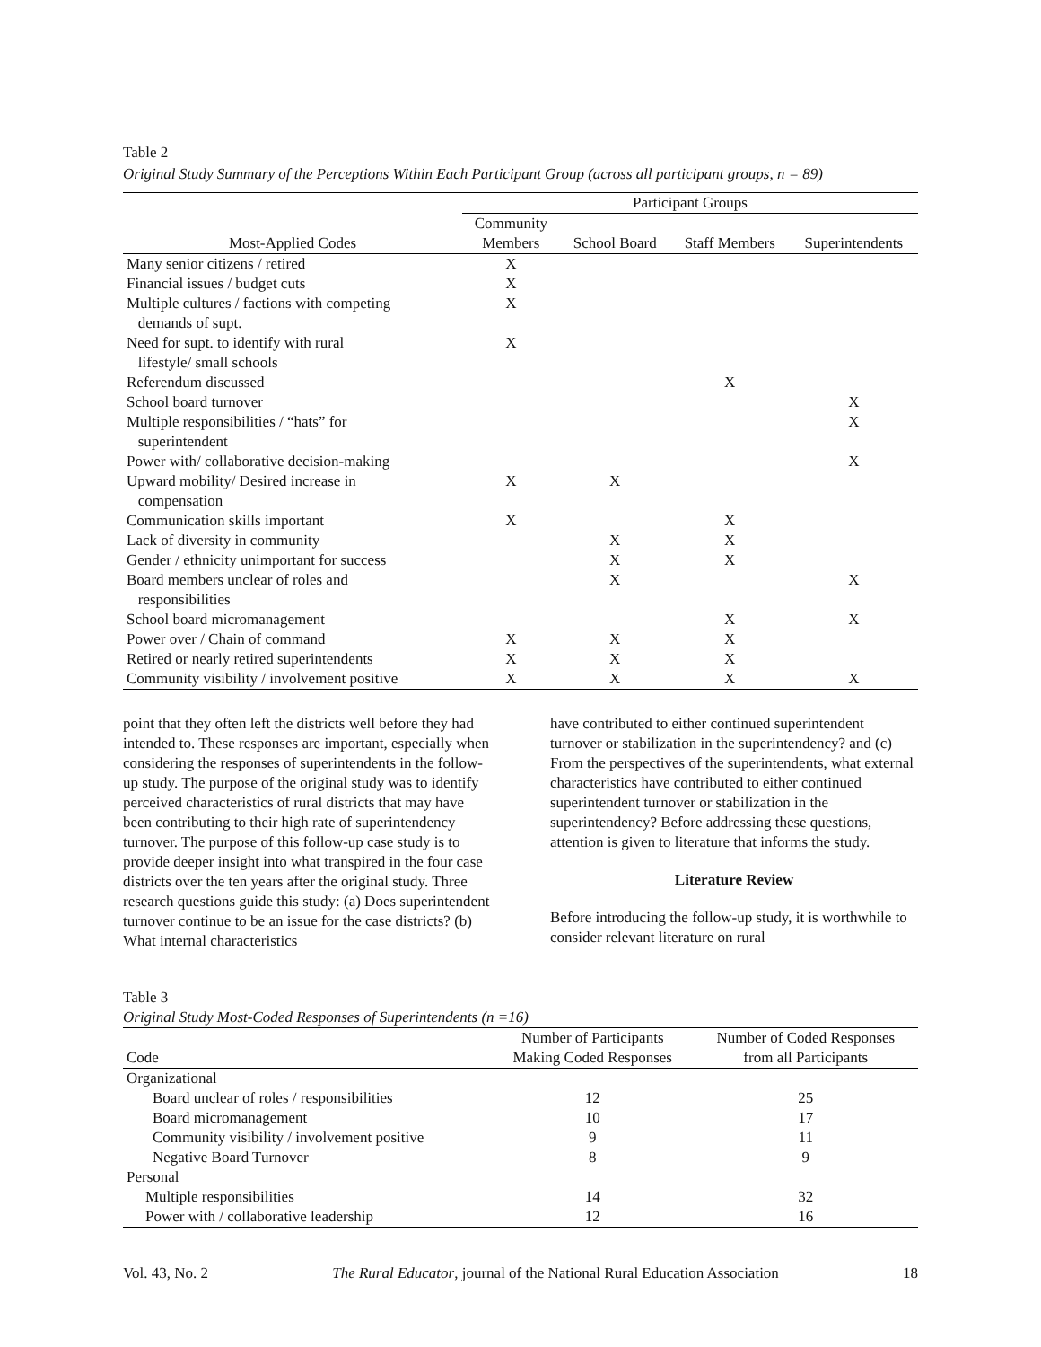Table 2
Original Study Summary of the Perceptions Within Each Participant Group (across all participant groups, n = 89)
| | Participant Groups | | | |
| --- | --- | --- | --- | --- |
| Most-Applied Codes | Community Members | School Board | Staff Members | Superintendents |
| Many senior citizens / retired | X | | | |
| Financial issues / budget cuts | X | | | |
| Multiple cultures / factions with competing demands of supt. | X | | | |
| Need for supt. to identify with rural lifestyle/ small schools | X | | | |
| Referendum discussed | | | X | |
| School board turnover | | | | X |
| Multiple responsibilities / “hats” for superintendent | | | | X |
| Power with/ collaborative decision-making | | | | X |
| Upward mobility/ Desired increase in compensation | X | X | | |
| Communication skills important | X | | X | |
| Lack of diversity in community | | X | X | |
| Gender / ethnicity unimportant for success | | X | X | |
| Board members unclear of roles and responsibilities | | X | | X |
| School board micromanagement | | | X | X |
| Power over / Chain of command | X | X | X | |
| Retired or nearly retired superintendents | X | X | X | |
| Community visibility / involvement positive | X | X | X | X |
point that they often left the districts well before they had intended to. These responses are important, especially when considering the responses of superintendents in the follow-up study. The purpose of the original study was to identify perceived characteristics of rural districts that may have been contributing to their high rate of superintendency turnover. The purpose of this follow-up case study is to provide deeper insight into what transpired in the four case districts over the ten years after the original study. Three research questions guide this study: (a) Does superintendent turnover continue to be an issue for the case districts? (b) What internal characteristics
have contributed to either continued superintendent turnover or stabilization in the superintendency? and (c) From the perspectives of the superintendents, what external characteristics have contributed to either continued superintendent turnover or stabilization in the superintendency? Before addressing these questions, attention is given to literature that informs the study.
Literature Review
Before introducing the follow-up study, it is worthwhile to consider relevant literature on rural
Table 3
Original Study Most-Coded Responses of Superintendents (n =16)
| Code | Number of Participants Making Coded Responses | Number of Coded Responses from all Participants |
| --- | --- | --- |
| Organizational | | |
| Board unclear of roles / responsibilities | 12 | 25 |
| Board micromanagement | 10 | 17 |
| Community visibility / involvement positive | 9 | 11 |
| Negative Board Turnover | 8 | 9 |
| Personal | | |
| Multiple responsibilities | 14 | 32 |
| Power with / collaborative leadership | 12 | 16 |
Vol. 43, No. 2 The Rural Educator, journal of the National Rural Education Association 18